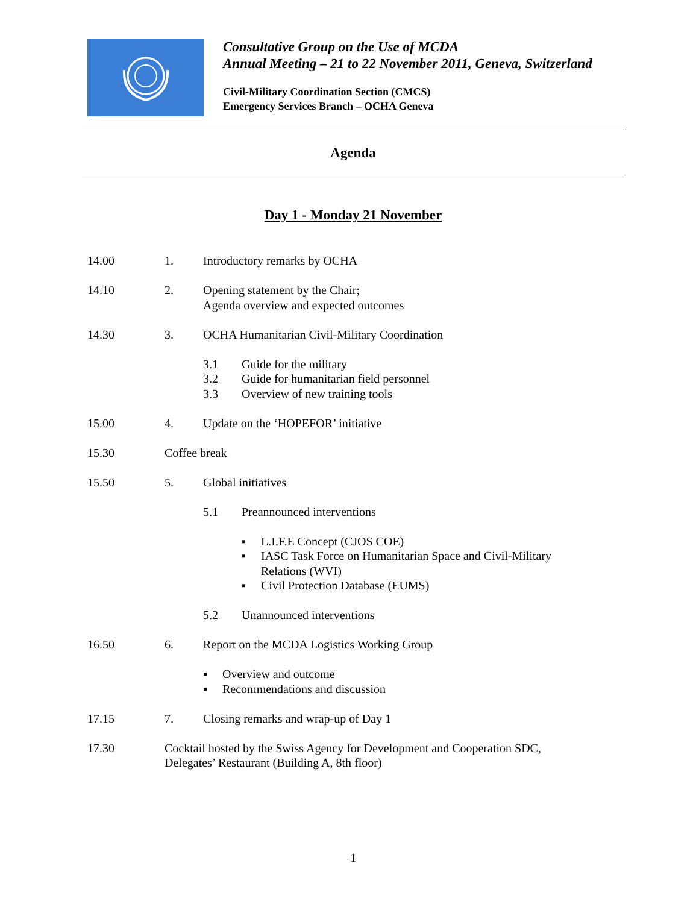Consultative Group on the Use of MCDA
Annual Meeting – 21 to 22 November 2011, Geneva, Switzerland
Civil-Military Coordination Section (CMCS)
Emergency Services Branch – OCHA Geneva
Agenda
Day 1 - Monday 21 November
14.00 1. Introductory remarks by OCHA
14.10 2. Opening statement by the Chair;
Agenda overview and expected outcomes
14.30 3. OCHA Humanitarian Civil-Military Coordination
3.1 Guide for the military
3.2 Guide for humanitarian field personnel
3.3 Overview of new training tools
15.00 4. Update on the ‘HOPEFOR’ initiative
15.30 Coffee break
15.50 5. Global initiatives
5.1 Preannounced interventions
▪ L.I.F.E Concept (CJOS COE)
▪ IASC Task Force on Humanitarian Space and Civil-Military
Relations (WVI)
▪ Civil Protection Database (EUMS)
5.2 Unannounced interventions
16.50 6. Report on the MCDA Logistics Working Group
▪ Overview and outcome
▪ Recommendations and discussion
17.15 7. Closing remarks and wrap-up of Day 1
17.30 Cocktail hosted by the Swiss Agency for Development and Cooperation SDC,
Delegates’ Restaurant (Building A, 8th floor)
1